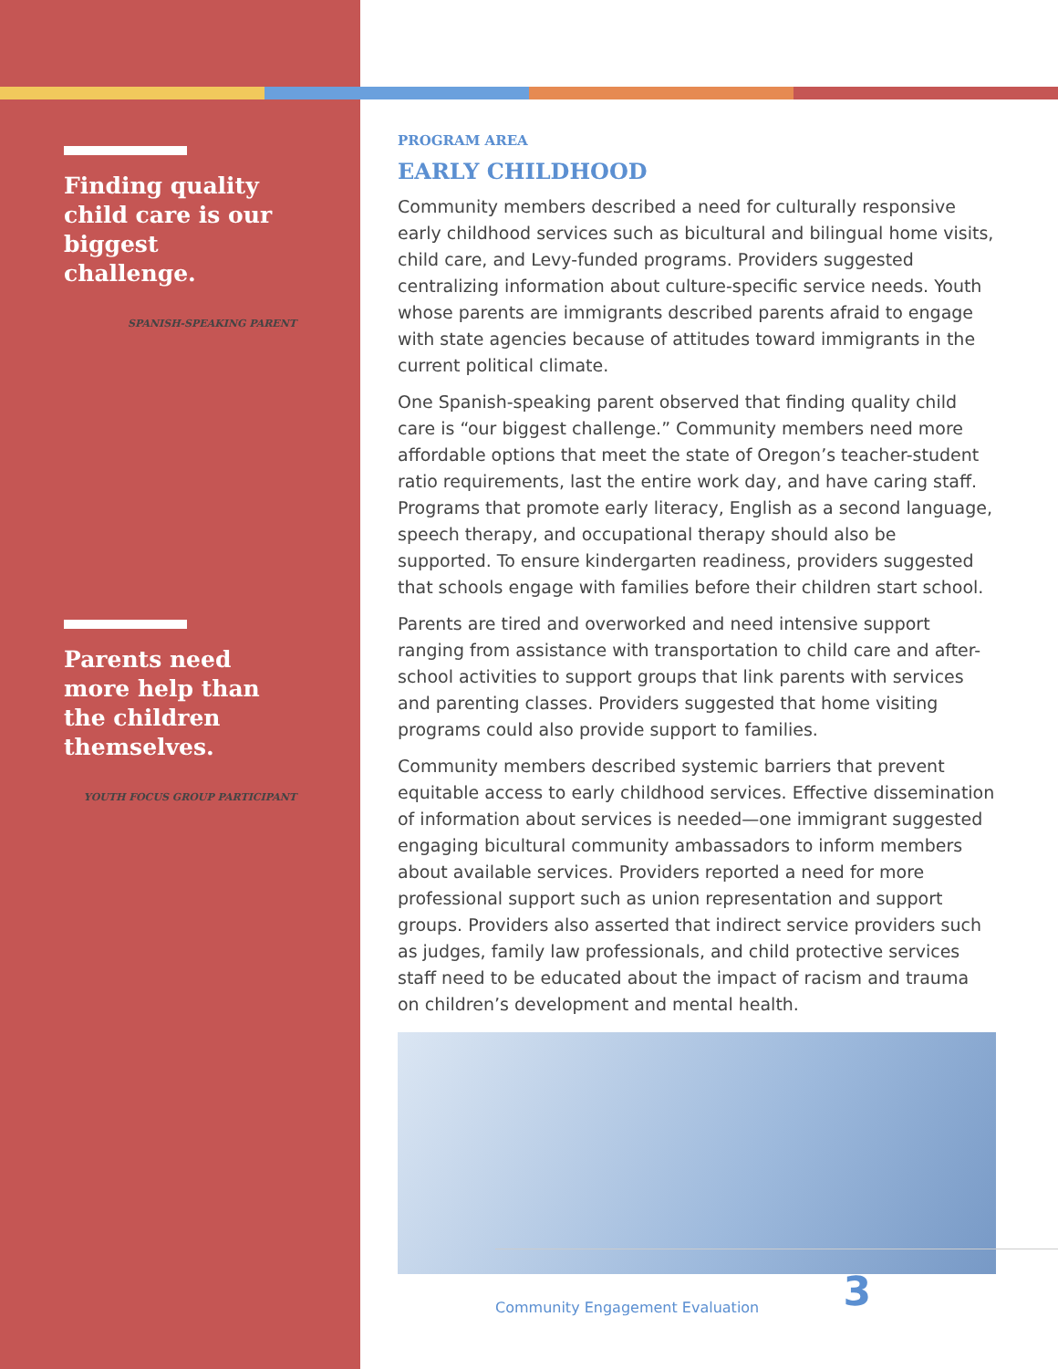Finding quality child care is our biggest challenge.
SPANISH-SPEAKING PARENT
Parents need more help than the children themselves.
YOUTH FOCUS GROUP PARTICIPANT
PROGRAM AREA
EARLY CHILDHOOD
Community members described a need for culturally responsive early childhood services such as bicultural and bilingual home visits, child care, and Levy-funded programs. Providers suggested centralizing information about culture-specific service needs. Youth whose parents are immigrants described parents afraid to engage with state agencies because of attitudes toward immigrants in the current political climate.
One Spanish-speaking parent observed that finding quality child care is “our biggest challenge.” Community members need more affordable options that meet the state of Oregon’s teacher-student ratio requirements, last the entire work day, and have caring staff. Programs that promote early literacy, English as a second language, speech therapy, and occupational therapy should also be supported. To ensure kindergarten readiness, providers suggested that schools engage with families before their children start school.
Parents are tired and overworked and need intensive support ranging from assistance with transportation to child care and after-school activities to support groups that link parents with services and parenting classes. Providers suggested that home visiting programs could also provide support to families.
Community members described systemic barriers that prevent equitable access to early childhood services. Effective dissemination of information about services is needed—one immigrant suggested engaging bicultural community ambassadors to inform members about available services. Providers reported a need for more professional support such as union representation and support groups. Providers also asserted that indirect service providers such as judges, family law professionals, and child protective services staff need to be educated about the impact of racism and trauma on children’s development and mental health.
Community Engagement Evaluation 3